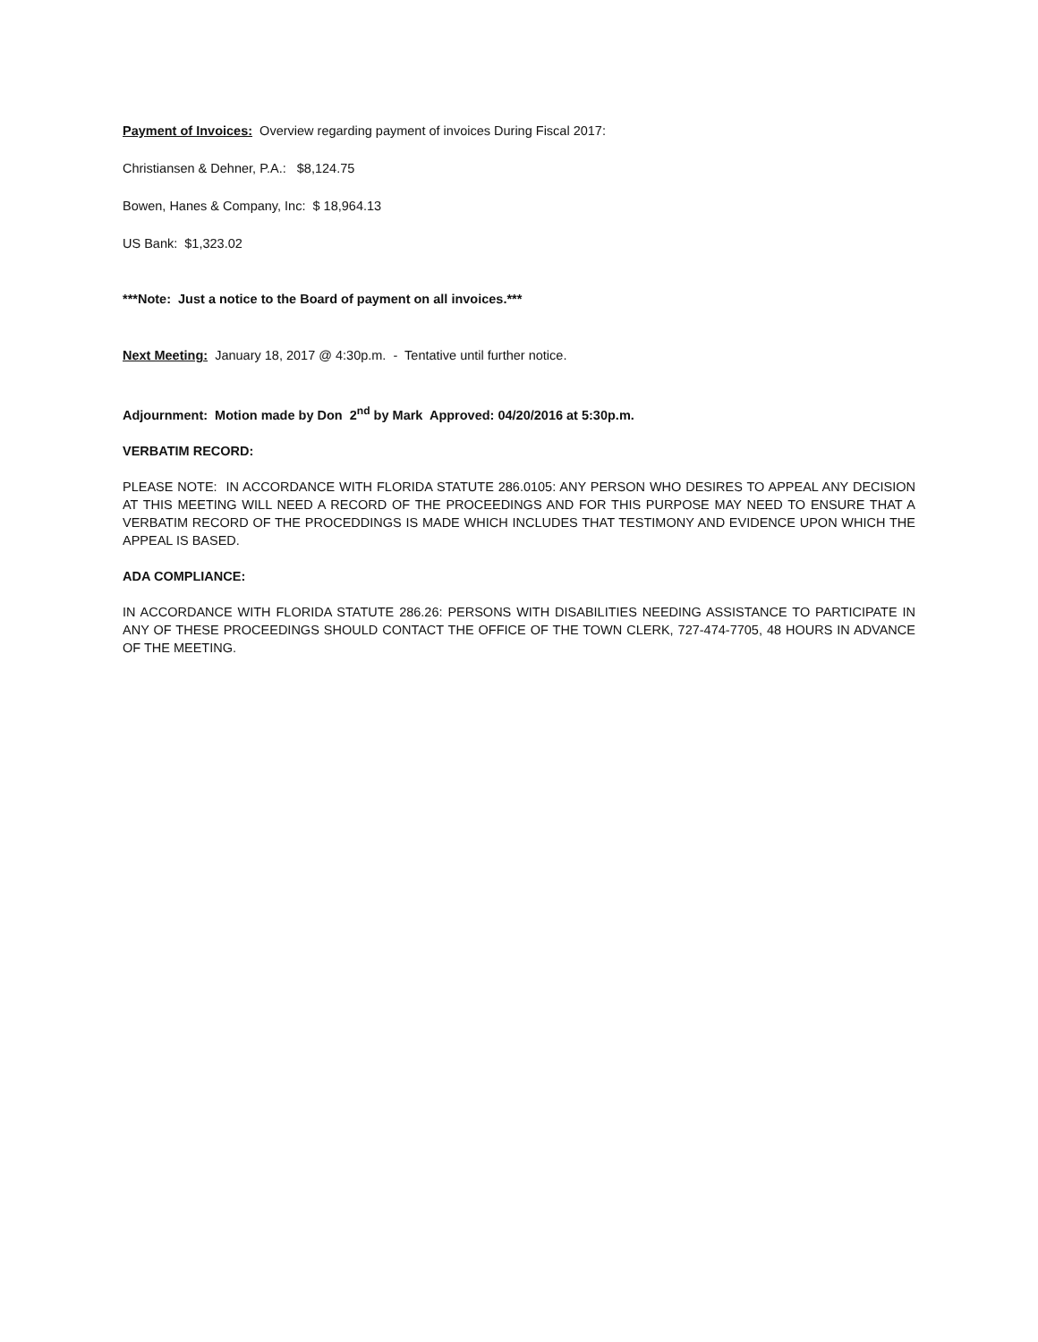Payment of Invoices: Overview regarding payment of invoices During Fiscal 2017:
Christiansen & Dehner, P.A.: $8,124.75
Bowen, Hanes & Company, Inc: $ 18,964.13
US Bank: $1,323.02
***Note: Just a notice to the Board of payment on all invoices.***
Next Meeting: January 18, 2017 @ 4:30p.m. - Tentative until further notice.
Adjournment: Motion made by Don 2<sup>nd</sup> by Mark Approved: 04/20/2016 at 5:30p.m.
VERBATIM RECORD:
PLEASE NOTE: IN ACCORDANCE WITH FLORIDA STATUTE 286.0105: ANY PERSON WHO DESIRES TO APPEAL ANY DECISION AT THIS MEETING WILL NEED A RECORD OF THE PROCEEDINGS AND FOR THIS PURPOSE MAY NEED TO ENSURE THAT A VERBATIM RECORD OF THE PROCEDDINGS IS MADE WHICH INCLUDES THAT TESTIMONY AND EVIDENCE UPON WHICH THE APPEAL IS BASED.
ADA COMPLIANCE:
IN ACCORDANCE WITH FLORIDA STATUTE 286.26: PERSONS WITH DISABILITIES NEEDING ASSISTANCE TO PARTICIPATE IN ANY OF THESE PROCEEDINGS SHOULD CONTACT THE OFFICE OF THE TOWN CLERK, 727-474-7705, 48 HOURS IN ADVANCE OF THE MEETING.